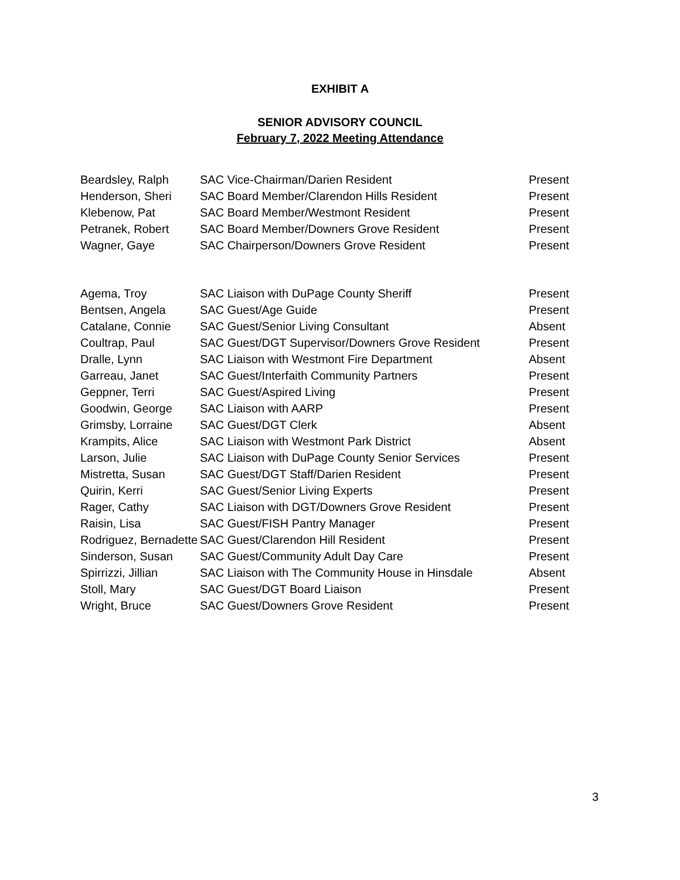EXHIBIT A
SENIOR ADVISORY COUNCIL
February 7, 2022 Meeting Attendance
| Beardsley, Ralph | SAC Vice-Chairman/Darien Resident | Present |
| Henderson, Sheri | SAC Board Member/Clarendon Hills Resident | Present |
| Klebenow, Pat | SAC Board Member/Westmont Resident | Present |
| Petranek, Robert | SAC Board Member/Downers Grove Resident | Present |
| Wagner, Gaye | SAC Chairperson/Downers Grove Resident | Present |
| Agema, Troy | SAC Liaison with DuPage County Sheriff | Present |
| Bentsen, Angela | SAC Guest/Age Guide | Present |
| Catalane, Connie | SAC Guest/Senior Living Consultant | Absent |
| Coultrap, Paul | SAC Guest/DGT Supervisor/Downers Grove Resident | Present |
| Dralle, Lynn | SAC Liaison with Westmont Fire Department | Absent |
| Garreau, Janet | SAC Guest/Interfaith Community Partners | Present |
| Geppner, Terri | SAC Guest/Aspired Living | Present |
| Goodwin, George | SAC Liaison with AARP | Present |
| Grimsby, Lorraine | SAC Guest/DGT Clerk | Absent |
| Krampits, Alice | SAC Liaison with Westmont Park District | Absent |
| Larson, Julie | SAC Liaison with DuPage County Senior Services | Present |
| Mistretta, Susan | SAC Guest/DGT Staff/Darien Resident | Present |
| Quirin, Kerri | SAC Guest/Senior Living Experts | Present |
| Rager, Cathy | SAC Liaison with DGT/Downers Grove Resident | Present |
| Raisin, Lisa | SAC Guest/FISH Pantry Manager | Present |
| Rodriguez, Bernadette | SAC Guest/Clarendon Hill Resident | Present |
| Sinderson, Susan | SAC Guest/Community Adult Day Care | Present |
| Spirrizzi, Jillian | SAC Liaison with The Community House in Hinsdale | Absent |
| Stoll, Mary | SAC Guest/DGT Board Liaison | Present |
| Wright, Bruce | SAC Guest/Downers Grove Resident | Present |
3